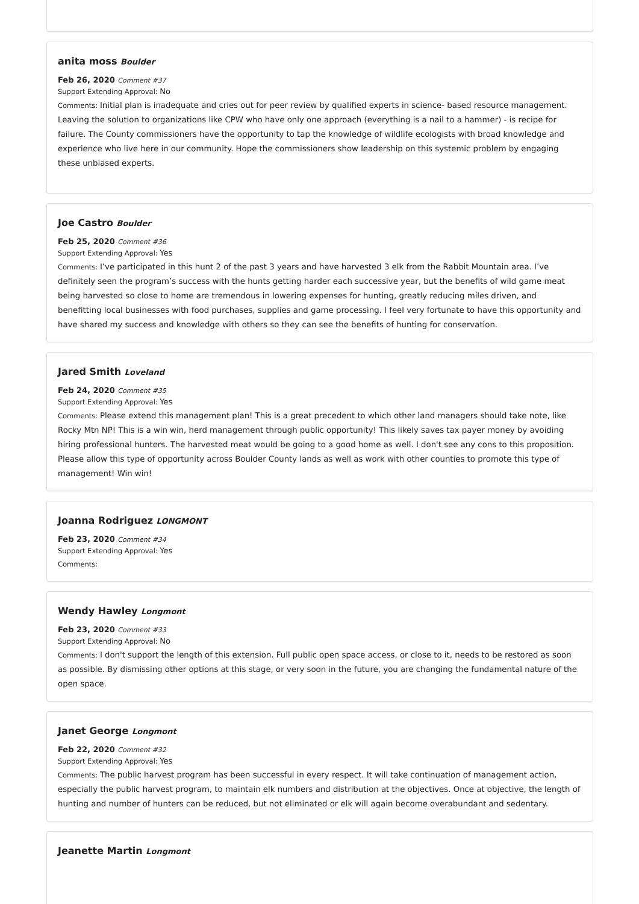anita moss Boulder
Feb 26, 2020 Comment #37
Support Extending Approval: No
Comments: Initial plan is inadequate and cries out for peer review by qualified experts in science- based resource management. Leaving the solution to organizations like CPW who have only one approach (everything is a nail to a hammer) - is recipe for failure. The County commissioners have the opportunity to tap the knowledge of wildlife ecologists with broad knowledge and experience who live here in our community. Hope the commissioners show leadership on this systemic problem by engaging these unbiased experts.
Joe Castro Boulder
Feb 25, 2020 Comment #36
Support Extending Approval: Yes
Comments: I’ve participated in this hunt 2 of the past 3 years and have harvested 3 elk from the Rabbit Mountain area. I’ve definitely seen the program’s success with the hunts getting harder each successive year, but the benefits of wild game meat being harvested so close to home are tremendous in lowering expenses for hunting, greatly reducing miles driven, and benefitting local businesses with food purchases, supplies and game processing. I feel very fortunate to have this opportunity and have shared my success and knowledge with others so they can see the benefits of hunting for conservation.
Jared Smith Loveland
Feb 24, 2020 Comment #35
Support Extending Approval: Yes
Comments: Please extend this management plan! This is a great precedent to which other land managers should take note, like Rocky Mtn NP! This is a win win, herd management through public opportunity! This likely saves tax payer money by avoiding hiring professional hunters. The harvested meat would be going to a good home as well. I don't see any cons to this proposition. Please allow this type of opportunity across Boulder County lands as well as work with other counties to promote this type of management! Win win!
Joanna Rodriguez LONGMONT
Feb 23, 2020 Comment #34
Support Extending Approval: Yes
Comments:
Wendy Hawley Longmont
Feb 23, 2020 Comment #33
Support Extending Approval: No
Comments: I don't support the length of this extension. Full public open space access, or close to it, needs to be restored as soon as possible. By dismissing other options at this stage, or very soon in the future, you are changing the fundamental nature of the open space.
Janet George Longmont
Feb 22, 2020 Comment #32
Support Extending Approval: Yes
Comments: The public harvest program has been successful in every respect. It will take continuation of management action, especially the public harvest program, to maintain elk numbers and distribution at the objectives. Once at objective, the length of hunting and number of hunters can be reduced, but not eliminated or elk will again become overabundant and sedentary.
Jeanette Martin Longmont